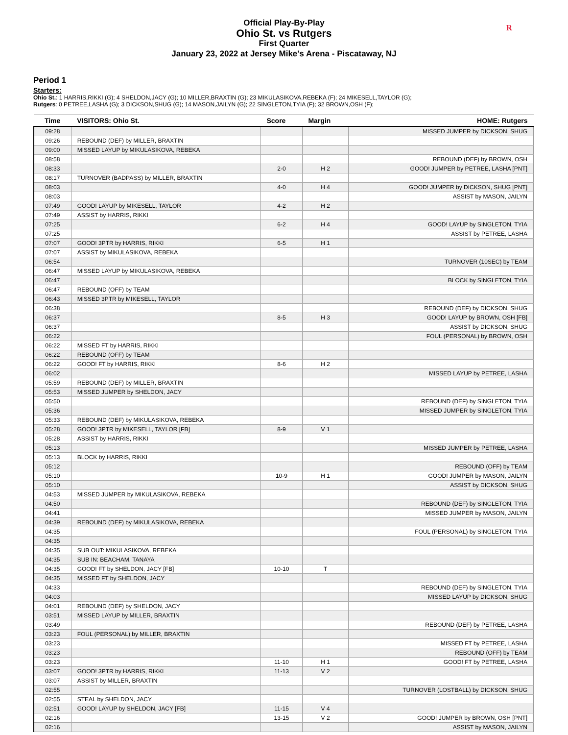Official Play-By-Play
Ohio St. vs Rutgers
First Quarter
January 23, 2022 at Jersey Mike's Arena - Piscataway, NJ
R
Period 1
Starters:
Ohio St.: 1 HARRIS,RIKKI (G); 4 SHELDON,JACY (G); 10 MILLER,BRAXTIN (G); 23 MIKULASIKOVA,REBEKA (F); 24 MIKESELL,TAYLOR (G);
Rutgers: 0 PETREE,LASHA (G); 3 DICKSON,SHUG (G); 14 MASON,JAILYN (G); 22 SINGLETON,TYIA (F); 32 BROWN,OSH (F);
| Time | VISITORS: Ohio St. | Score | Margin | HOME: Rutgers |
| --- | --- | --- | --- | --- |
| 09:28 | | | | MISSED JUMPER by DICKSON, SHUG |
| 09:26 | REBOUND (DEF) by MILLER, BRAXTIN | | | |
| 09:00 | MISSED LAYUP by MIKULASIKOVA, REBEKA | | | |
| 08:58 | | | | REBOUND (DEF) by BROWN, OSH |
| 08:33 | | 2-0 | H 2 | GOOD! JUMPER by PETREE, LASHA [PNT] |
| 08:17 | TURNOVER (BADPASS) by MILLER, BRAXTIN | | | |
| 08:03 | | 4-0 | H 4 | GOOD! JUMPER by DICKSON, SHUG [PNT] |
| 08:03 | | | | ASSIST by MASON, JAILYN |
| 07:49 | GOOD! LAYUP by MIKESELL, TAYLOR | 4-2 | H 2 | |
| 07:49 | ASSIST by HARRIS, RIKKI | | | |
| 07:25 | | 6-2 | H 4 | GOOD! LAYUP by SINGLETON, TYIA |
| 07:25 | | | | ASSIST by PETREE, LASHA |
| 07:07 | GOOD! 3PTR by HARRIS, RIKKI | 6-5 | H 1 | |
| 07:07 | ASSIST by MIKULASIKOVA, REBEKA | | | |
| 06:54 | | | | TURNOVER (10SEC) by TEAM |
| 06:47 | MISSED LAYUP by MIKULASIKOVA, REBEKA | | | |
| 06:47 | | | | BLOCK by SINGLETON, TYIA |
| 06:47 | REBOUND (OFF) by TEAM | | | |
| 06:43 | MISSED 3PTR by MIKESELL, TAYLOR | | | |
| 06:38 | | | | REBOUND (DEF) by DICKSON, SHUG |
| 06:37 | | 8-5 | H 3 | GOOD! LAYUP by BROWN, OSH [FB] |
| 06:37 | | | | ASSIST by DICKSON, SHUG |
| 06:22 | | | | FOUL (PERSONAL) by BROWN, OSH |
| 06:22 | MISSED FT by HARRIS, RIKKI | | | |
| 06:22 | REBOUND (OFF) by TEAM | | | |
| 06:22 | GOOD! FT by HARRIS, RIKKI | 8-6 | H 2 | |
| 06:02 | | | | MISSED LAYUP by PETREE, LASHA |
| 05:59 | REBOUND (DEF) by MILLER, BRAXTIN | | | |
| 05:53 | MISSED JUMPER by SHELDON, JACY | | | |
| 05:50 | | | | REBOUND (DEF) by SINGLETON, TYIA |
| 05:36 | | | | MISSED JUMPER by SINGLETON, TYIA |
| 05:33 | REBOUND (DEF) by MIKULASIKOVA, REBEKA | | | |
| 05:28 | GOOD! 3PTR by MIKESELL, TAYLOR [FB] | 8-9 | V 1 | |
| 05:28 | ASSIST by HARRIS, RIKKI | | | |
| 05:13 | | | | MISSED JUMPER by PETREE, LASHA |
| 05:13 | BLOCK by HARRIS, RIKKI | | | |
| 05:12 | | | | REBOUND (OFF) by TEAM |
| 05:10 | | 10-9 | H 1 | GOOD! JUMPER by MASON, JAILYN |
| 05:10 | | | | ASSIST by DICKSON, SHUG |
| 04:53 | MISSED JUMPER by MIKULASIKOVA, REBEKA | | | |
| 04:50 | | | | REBOUND (DEF) by SINGLETON, TYIA |
| 04:41 | | | | MISSED JUMPER by MASON, JAILYN |
| 04:39 | REBOUND (DEF) by MIKULASIKOVA, REBEKA | | | |
| 04:35 | | | | FOUL (PERSONAL) by SINGLETON, TYIA |
| 04:35 | | | | |
| 04:35 | SUB OUT: MIKULASIKOVA, REBEKA | | | |
| 04:35 | SUB IN: BEACHAM, TANAYA | | | |
| 04:35 | GOOD! FT by SHELDON, JACY [FB] | 10-10 | T | |
| 04:35 | MISSED FT by SHELDON, JACY | | | |
| 04:33 | | | | REBOUND (DEF) by SINGLETON, TYIA |
| 04:03 | | | | MISSED LAYUP by DICKSON, SHUG |
| 04:01 | REBOUND (DEF) by SHELDON, JACY | | | |
| 03:51 | MISSED LAYUP by MILLER, BRAXTIN | | | |
| 03:49 | | | | REBOUND (DEF) by PETREE, LASHA |
| 03:23 | FOUL (PERSONAL) by MILLER, BRAXTIN | | | |
| 03:23 | | | | MISSED FT by PETREE, LASHA |
| 03:23 | | | | REBOUND (OFF) by TEAM |
| 03:23 | | 11-10 | H 1 | GOOD! FT by PETREE, LASHA |
| 03:07 | GOOD! 3PTR by HARRIS, RIKKI | 11-13 | V 2 | |
| 03:07 | ASSIST by MILLER, BRAXTIN | | | |
| 02:55 | | | | TURNOVER (LOSTBALL) by DICKSON, SHUG |
| 02:55 | STEAL by SHELDON, JACY | | | |
| 02:51 | GOOD! LAYUP by SHELDON, JACY [FB] | 11-15 | V 4 | |
| 02:16 | | 13-15 | V 2 | GOOD! JUMPER by BROWN, OSH [PNT] |
| 02:16 | | | | ASSIST by MASON, JAILYN |